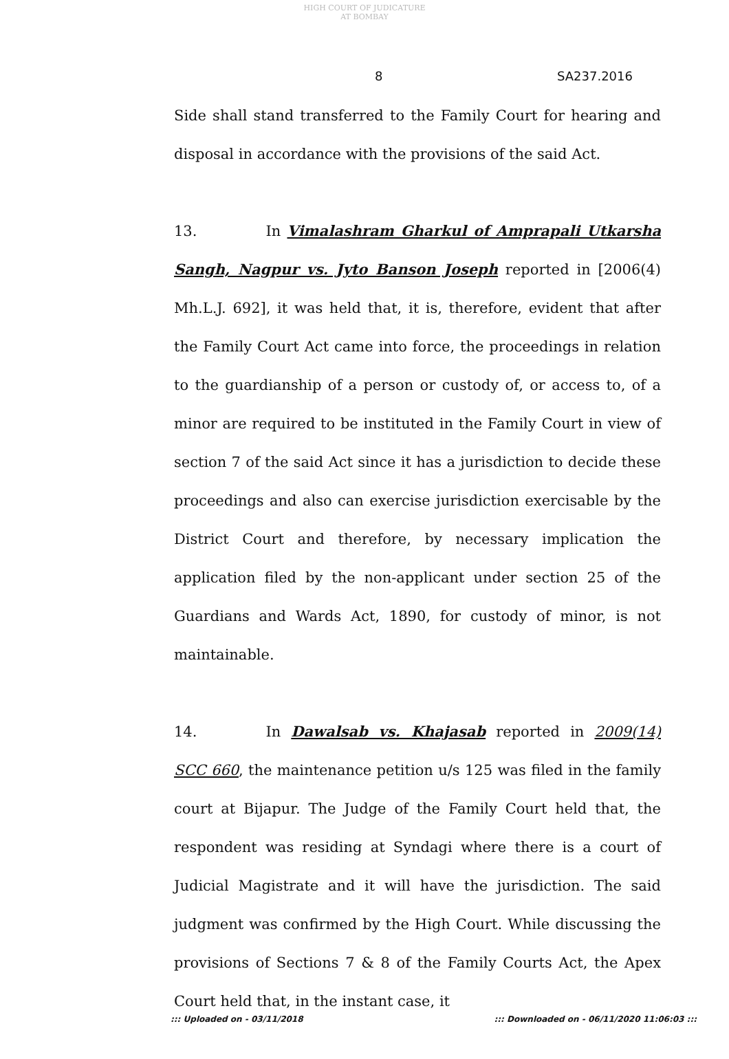HIGH COURT OF JUDICATURE AT BOMBAY
8 SA237.2016
Side shall stand transferred to the Family Court for hearing and disposal in accordance with the provisions of the said Act.
13. In Vimalashram Gharkul of Amprapali Utkarsha Sangh, Nagpur vs. Jyto Banson Joseph reported in [2006(4) Mh.L.J. 692], it was held that, it is, therefore, evident that after the Family Court Act came into force, the proceedings in relation to the guardianship of a person or custody of, or access to, of a minor are required to be instituted in the Family Court in view of section 7 of the said Act since it has a jurisdiction to decide these proceedings and also can exercise jurisdiction exercisable by the District Court and therefore, by necessary implication the application filed by the non-applicant under section 25 of the Guardians and Wards Act, 1890, for custody of minor, is not maintainable.
14. In Dawalsab vs. Khajasab reported in 2009(14) SCC 660, the maintenance petition u/s 125 was filed in the family court at Bijapur. The Judge of the Family Court held that, the respondent was residing at Syndagi where there is a court of Judicial Magistrate and it will have the jurisdiction. The said judgment was confirmed by the High Court. While discussing the provisions of Sections 7 & 8 of the Family Courts Act, the Apex Court held that, in the instant case, it
::: Uploaded on - 03/11/2018 ::: Downloaded on - 06/11/2020 11:06:03 :::